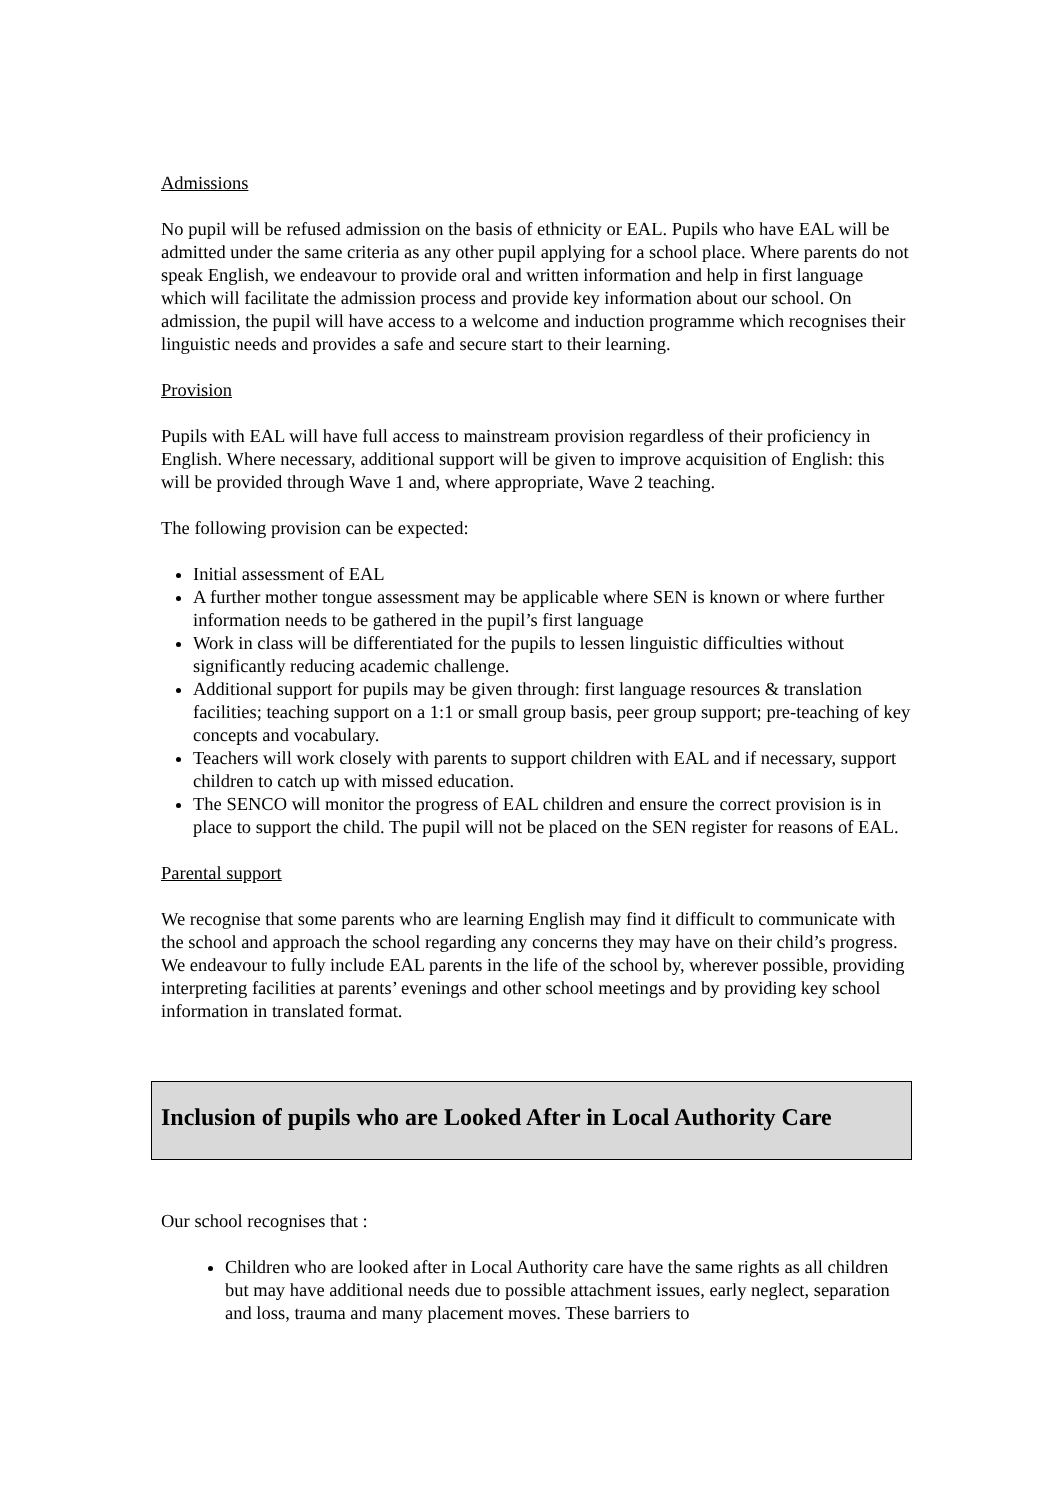Admissions
No pupil will be refused admission on the basis of ethnicity or EAL. Pupils who have EAL will be admitted under the same criteria as any other pupil applying for a school place. Where parents do not speak English, we endeavour to provide oral and written information and help in first language which will facilitate the admission process and provide key information about our school. On admission, the pupil will have access to a welcome and induction programme which recognises their linguistic needs and provides a safe and secure start to their learning.
Provision
Pupils with EAL will have full access to mainstream provision regardless of their proficiency in English. Where necessary, additional support will be given to improve acquisition of English: this will be provided through Wave 1 and, where appropriate, Wave 2 teaching.
The following provision can be expected:
Initial assessment of EAL
A further mother tongue assessment may be applicable where SEN is known or where further information needs to be gathered in the pupil’s first language
Work in class will be differentiated for the pupils to lessen linguistic difficulties without significantly reducing academic challenge.
Additional support for pupils may be given through: first language resources & translation facilities; teaching support on a 1:1 or small group basis, peer group support; pre-teaching of key concepts and vocabulary.
Teachers will work closely with parents to support children with EAL and if necessary, support children to catch up with missed education.
The SENCO will monitor the progress of EAL children and ensure the correct provision is in place to support the child. The pupil will not be placed on the SEN register for reasons of EAL.
Parental support
We recognise that some parents who are learning English may find it difficult to communicate with the school and approach the school regarding any concerns they may have on their child’s progress. We endeavour to fully include EAL parents in the life of the school by, wherever possible, providing interpreting facilities at parents’ evenings and other school meetings and by providing key school information in translated format.
Inclusion of pupils who are Looked After in Local Authority Care
Our school recognises that :
Children who are looked after in Local Authority care have the same rights as all children but may have additional needs due to possible attachment issues, early neglect, separation and loss, trauma and many placement moves. These barriers to